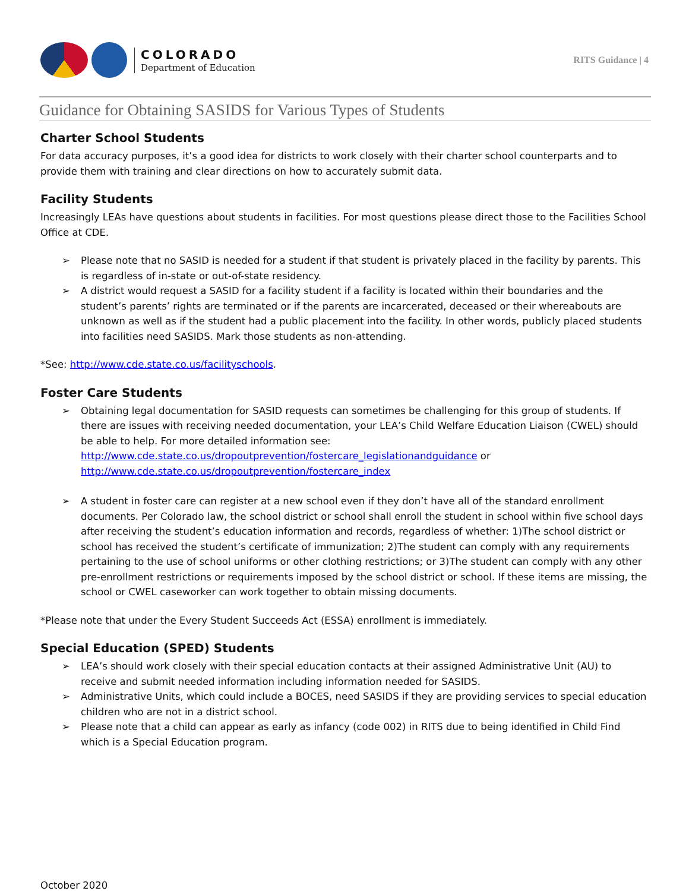COLORADO
Department of Education
RITS Guidance | 4
Guidance for Obtaining SASIDS for Various Types of Students
Charter School Students
For data accuracy purposes, it’s a good idea for districts to work closely with their charter school counterparts and to provide them with training and clear directions on how to accurately submit data.
Facility Students
Increasingly LEAs have questions about students in facilities. For most questions please direct those to the Facilities School Office at CDE.
➢ Please note that no SASID is needed for a student if that student is privately placed in the facility by parents. This is regardless of in-state or out-of-state residency.
➢ A district would request a SASID for a facility student if a facility is located within their boundaries and the student’s parents’ rights are terminated or if the parents are incarcerated, deceased or their whereabouts are unknown as well as if the student had a public placement into the facility. In other words, publicly placed students into facilities need SASIDS. Mark those students as non-attending.
*See: http://www.cde.state.co.us/facilityschools.
Foster Care Students
➢ Obtaining legal documentation for SASID requests can sometimes be challenging for this group of students. If there are issues with receiving needed documentation, your LEA’s Child Welfare Education Liaison (CWEL) should be able to help. For more detailed information see:
http://www.cde.state.co.us/dropoutprevention/fostercare_legislationandguidance or
http://www.cde.state.co.us/dropoutprevention/fostercare_index
➢ A student in foster care can register at a new school even if they don’t have all of the standard enrollment documents. Per Colorado law, the school district or school shall enroll the student in school within five school days after receiving the student’s education information and records, regardless of whether: 1)The school district or school has received the student’s certificate of immunization; 2)The student can comply with any requirements pertaining to the use of school uniforms or other clothing restrictions; or 3)The student can comply with any other pre-enrollment restrictions or requirements imposed by the school district or school. If these items are missing, the school or CWEL caseworker can work together to obtain missing documents.
*Please note that under the Every Student Succeeds Act (ESSA) enrollment is immediately.
Special Education (SPED) Students
➢ LEA’s should work closely with their special education contacts at their assigned Administrative Unit (AU) to receive and submit needed information including information needed for SASIDS.
➢ Administrative Units, which could include a BOCES, need SASIDS if they are providing services to special education children who are not in a district school.
➢ Please note that a child can appear as early as infancy (code 002) in RITS due to being identified in Child Find which is a Special Education program.
October 2020